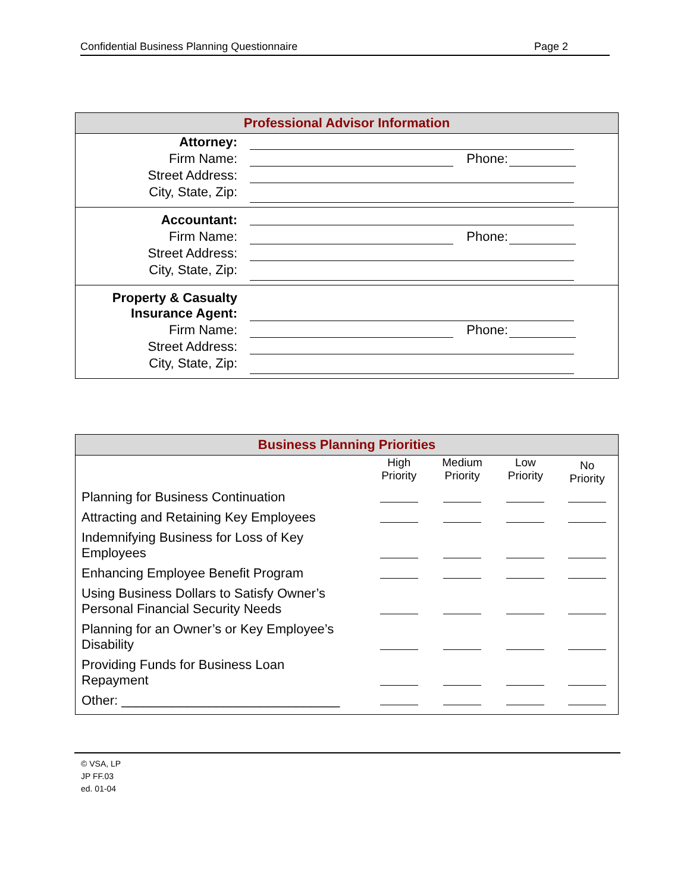Confidential Business Planning Questionnaire Page 2
| Professional Advisor Information | | | |
| Attorney: | | | |
| Firm Name: | | Phone: | |
| Street Address: | | | |
| City, State, Zip: | | | |
| Accountant: | | | |
| Firm Name: | | Phone: | |
| Street Address: | | | |
| City, State, Zip: | | | |
| Property & Casualty Insurance Agent: | | | |
| Firm Name: | | Phone: | |
| Street Address: | | | |
| City, State, Zip: | | | |
| Business Planning Priorities | | | | |
| | High Priority | Medium Priority | Low Priority | No Priority |
| Planning for Business Continuation | | | | |
| Attracting and Retaining Key Employees | | | | |
| Indemnifying Business for Loss of Key Employees | | | | |
| Enhancing Employee Benefit Program | | | | |
| Using Business Dollars to Satisfy Owner’s Personal Financial Security Needs | | | | |
| Planning for an Owner’s or Key Employee’s Disability | | | | |
| Providing Funds for Business Loan Repayment | | | | |
| Other: ______________________________ | | | | |
© VSA, LP
JP FF.03
ed. 01-04